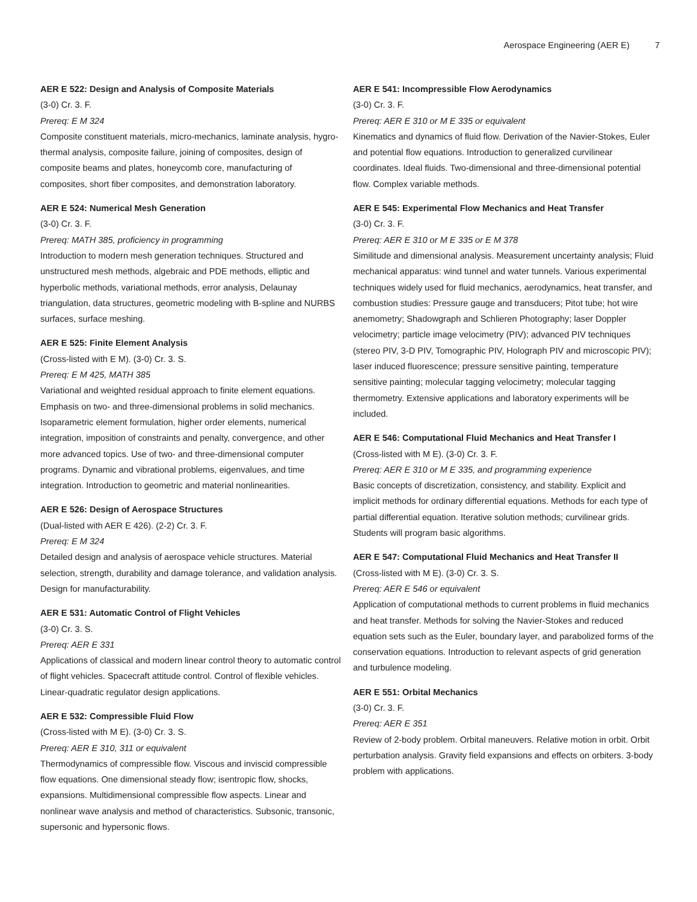Aerospace Engineering (AER E) 7
AER E 522: Design and Analysis of Composite Materials
(3-0) Cr. 3. F.
Prereq: E M 324
Composite constituent materials, micro-mechanics, laminate analysis, hygro-thermal analysis, composite failure, joining of composites, design of composite beams and plates, honeycomb core, manufacturing of composites, short fiber composites, and demonstration laboratory.
AER E 524: Numerical Mesh Generation
(3-0) Cr. 3. F.
Prereq: MATH 385, proficiency in programming
Introduction to modern mesh generation techniques. Structured and unstructured mesh methods, algebraic and PDE methods, elliptic and hyperbolic methods, variational methods, error analysis, Delaunay triangulation, data structures, geometric modeling with B-spline and NURBS surfaces, surface meshing.
AER E 525: Finite Element Analysis
(Cross-listed with E M). (3-0) Cr. 3. S.
Prereq: E M 425, MATH 385
Variational and weighted residual approach to finite element equations. Emphasis on two- and three-dimensional problems in solid mechanics. Isoparametric element formulation, higher order elements, numerical integration, imposition of constraints and penalty, convergence, and other more advanced topics. Use of two- and three-dimensional computer programs. Dynamic and vibrational problems, eigenvalues, and time integration. Introduction to geometric and material nonlinearities.
AER E 526: Design of Aerospace Structures
(Dual-listed with AER E 426). (2-2) Cr. 3. F.
Prereq: E M 324
Detailed design and analysis of aerospace vehicle structures. Material selection, strength, durability and damage tolerance, and validation analysis. Design for manufacturability.
AER E 531: Automatic Control of Flight Vehicles
(3-0) Cr. 3. S.
Prereq: AER E 331
Applications of classical and modern linear control theory to automatic control of flight vehicles. Spacecraft attitude control. Control of flexible vehicles. Linear-quadratic regulator design applications.
AER E 532: Compressible Fluid Flow
(Cross-listed with M E). (3-0) Cr. 3. S.
Prereq: AER E 310, 311 or equivalent
Thermodynamics of compressible flow. Viscous and inviscid compressible flow equations. One dimensional steady flow; isentropic flow, shocks, expansions. Multidimensional compressible flow aspects. Linear and nonlinear wave analysis and method of characteristics. Subsonic, transonic, supersonic and hypersonic flows.
AER E 541: Incompressible Flow Aerodynamics
(3-0) Cr. 3. F.
Prereq: AER E 310 or M E 335 or equivalent
Kinematics and dynamics of fluid flow. Derivation of the Navier-Stokes, Euler and potential flow equations. Introduction to generalized curvilinear coordinates. Ideal fluids. Two-dimensional and three-dimensional potential flow. Complex variable methods.
AER E 545: Experimental Flow Mechanics and Heat Transfer
(3-0) Cr. 3. F.
Prereq: AER E 310 or M E 335 or E M 378
Similitude and dimensional analysis. Measurement uncertainty analysis; Fluid mechanical apparatus: wind tunnel and water tunnels. Various experimental techniques widely used for fluid mechanics, aerodynamics, heat transfer, and combustion studies: Pressure gauge and transducers; Pitot tube; hot wire anemometry; Shadowgraph and Schlieren Photography; laser Doppler velocimetry; particle image velocimetry (PIV); advanced PIV techniques (stereo PIV, 3-D PIV, Tomographic PIV, Holograph PIV and microscopic PIV); laser induced fluorescence; pressure sensitive painting, temperature sensitive painting; molecular tagging velocimetry; molecular tagging thermometry. Extensive applications and laboratory experiments will be included.
AER E 546: Computational Fluid Mechanics and Heat Transfer I
(Cross-listed with M E). (3-0) Cr. 3. F.
Prereq: AER E 310 or M E 335, and programming experience
Basic concepts of discretization, consistency, and stability. Explicit and implicit methods for ordinary differential equations. Methods for each type of partial differential equation. Iterative solution methods; curvilinear grids. Students will program basic algorithms.
AER E 547: Computational Fluid Mechanics and Heat Transfer II
(Cross-listed with M E). (3-0) Cr. 3. S.
Prereq: AER E 546 or equivalent
Application of computational methods to current problems in fluid mechanics and heat transfer. Methods for solving the Navier-Stokes and reduced equation sets such as the Euler, boundary layer, and parabolized forms of the conservation equations. Introduction to relevant aspects of grid generation and turbulence modeling.
AER E 551: Orbital Mechanics
(3-0) Cr. 3. F.
Prereq: AER E 351
Review of 2-body problem. Orbital maneuvers. Relative motion in orbit. Orbit perturbation analysis. Gravity field expansions and effects on orbiters. 3-body problem with applications.